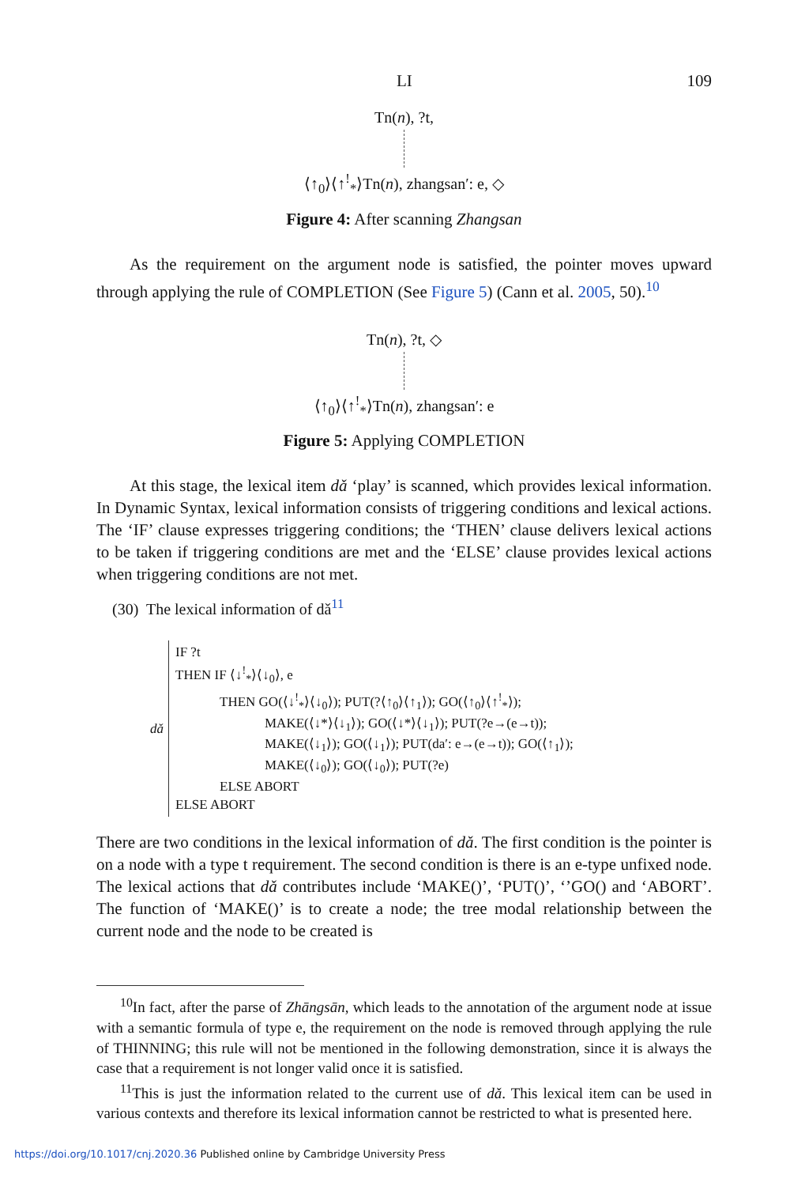LI 109
Tn(n), ?t,
⟨↑<sub>0</sub>⟩⟨↑<sup>!</sup><sub>*</sub>⟩Tn(n), zhangsan′: e, ◇
Figure 4: After scanning Zhangsan
As the requirement on the argument node is satisfied, the pointer moves upward through applying the rule of COMPLETION (See Figure 5) (Cann et al. 2005, 50).<sup>10</sup>
Tn(n), ?t, ◇
⟨↑<sub>0</sub>⟩⟨↑<sup>!</sup><sub>*</sub>⟩Tn(n), zhangsan′: e
Figure 5: Applying COMPLETION
At this stage, the lexical item dǎ ‘play’ is scanned, which provides lexical information. In Dynamic Syntax, lexical information consists of triggering conditions and lexical actions. The ‘IF’ clause expresses triggering conditions; the ‘THEN’ clause delivers lexical actions to be taken if triggering conditions are met and the ‘ELSE’ clause provides lexical actions when triggering conditions are not met.
(30) The lexical information of dǎ<sup>11</sup>
dǎ
IF ?t
THEN IF ⟨↓<sup>!</sup><sub>*</sub>⟩⟨↓<sub>0</sub>⟩, e
THEN GO(⟨↓<sup>!</sup><sub>*</sub>⟩⟨↓<sub>0</sub>⟩); PUT(?⟨↑<sub>0</sub>⟩⟨↑<sub>1</sub>⟩); GO(⟨↑<sub>0</sub>⟩⟨↑<sup>!</sup><sub>*</sub>⟩);
MAKE(⟨↓*⟩⟨↓<sub>1</sub>⟩); GO(⟨↓*⟩⟨↓<sub>1</sub>⟩); PUT(?e→(e→t));
MAKE(⟨↓<sub>1</sub>⟩); GO(⟨↓<sub>1</sub>⟩); PUT(da′: e→(e→t)); GO(⟨↑<sub>1</sub>⟩);
MAKE(⟨↓<sub>0</sub>⟩); GO(⟨↓<sub>0</sub>⟩); PUT(?e)
ELSE ABORT
ELSE ABORT
There are two conditions in the lexical information of dǎ. The first condition is the pointer is on a node with a type t requirement. The second condition is there is an e-type unfixed node. The lexical actions that dǎ contributes include ‘MAKE()’, ‘PUT()’, ‘’GO() and ‘ABORT’. The function of ‘MAKE()’ is to create a node; the tree modal relationship between the current node and the node to be created is
<sup>10</sup> In fact, after the parse of Zhāngsān, which leads to the annotation of the argument node at issue with a semantic formula of type e, the requirement on the node is removed through applying the rule of THINNING; this rule will not be mentioned in the following demonstration, since it is always the case that a requirement is not longer valid once it is satisfied.
<sup>11</sup> This is just the information related to the current use of dǎ. This lexical item can be used in various contexts and therefore its lexical information cannot be restricted to what is presented here.
https://doi.org/10.1017/cnj.2020.36 Published online by Cambridge University Press